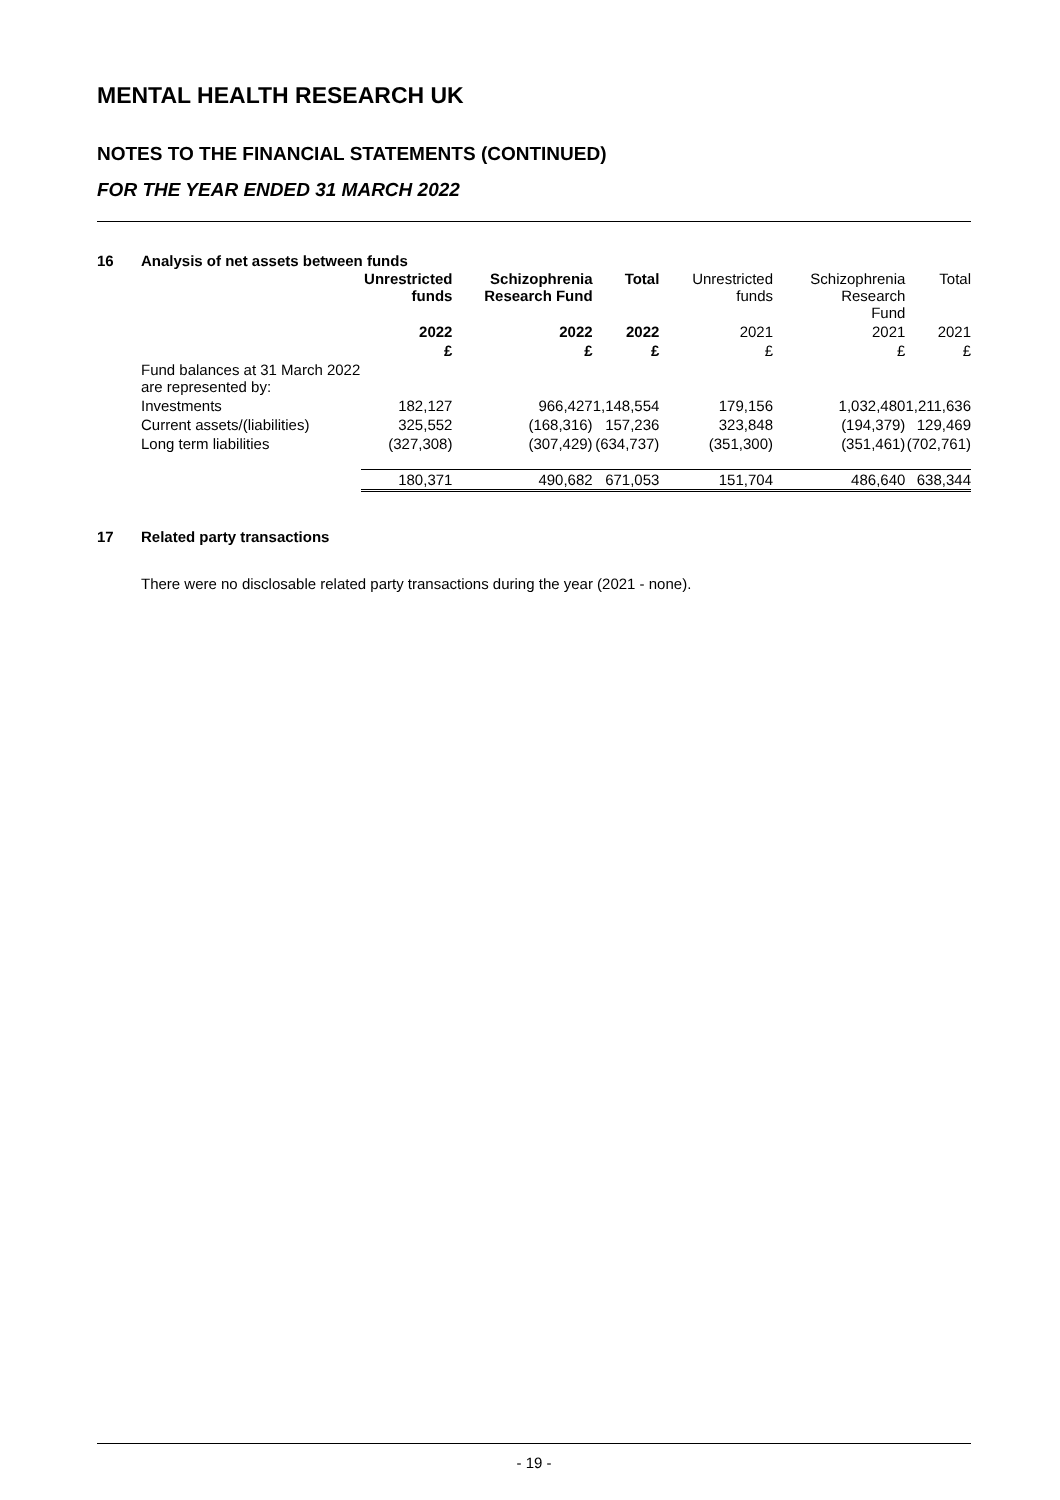MENTAL HEALTH RESEARCH UK
NOTES TO THE FINANCIAL STATEMENTS (CONTINUED)
FOR THE YEAR ENDED 31 MARCH 2022
16 Analysis of net assets between funds
| | Unrestricted funds | Schizophrenia Research Fund | Total | Unrestricted funds | Schizophrenia Research Fund | Total |
| --- | --- | --- | --- | --- | --- | --- |
| | 2022 | 2022 | 2022 | 2021 | 2021 | 2021 |
| | £ | £ | £ | £ | £ | £ |
| Fund balances at 31 March 2022 are represented by: | | | | | | |
| Investments | 182,127 | 966,427 | 1,148,554 | 179,156 | 1,032,480 | 1,211,636 |
| Current assets/(liabilities) | 325,552 | (168,316) | 157,236 | 323,848 | (194,379) | 129,469 |
| Long term liabilities | (327,308) | (307,429) | (634,737) | (351,300) | (351,461) | (702,761) |
| | 180,371 | 490,682 | 671,053 | 151,704 | 486,640 | 638,344 |
17 Related party transactions
There were no disclosable related party transactions during the year (2021 - none).
- 19 -